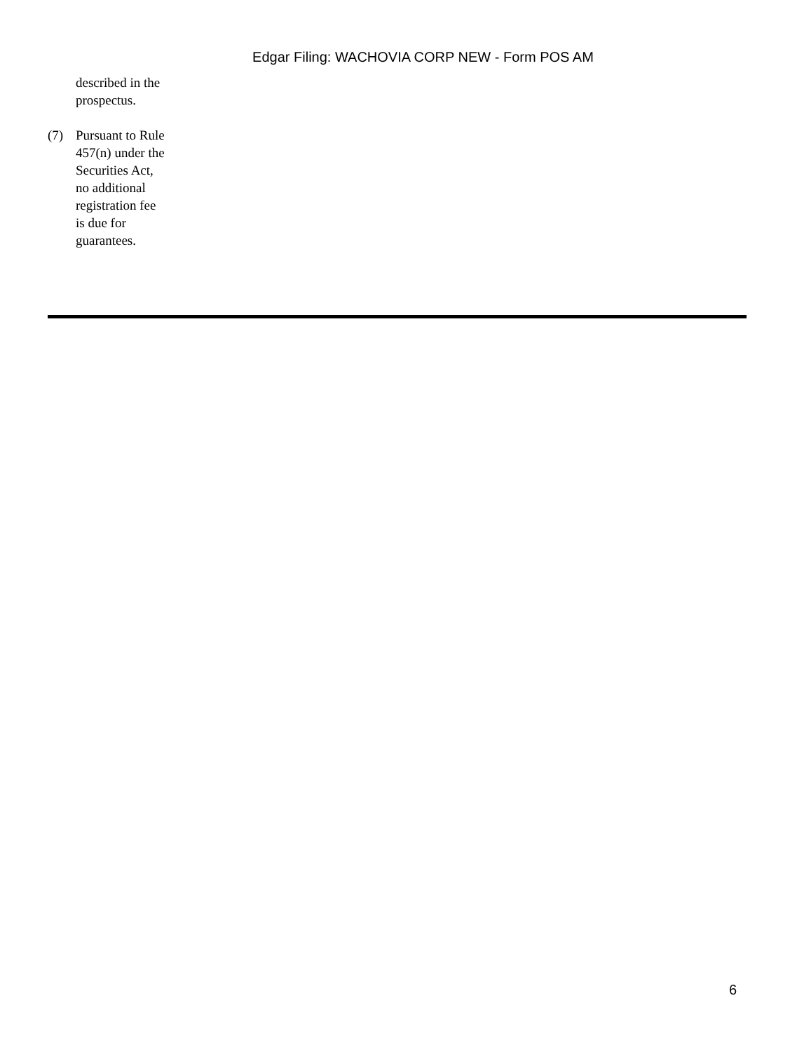Edgar Filing: WACHOVIA CORP NEW - Form POS AM
described in the
prospectus.
(7) Pursuant to Rule
457(n) under the
Securities Act,
no additional
registration fee
is due for
guarantees.
6